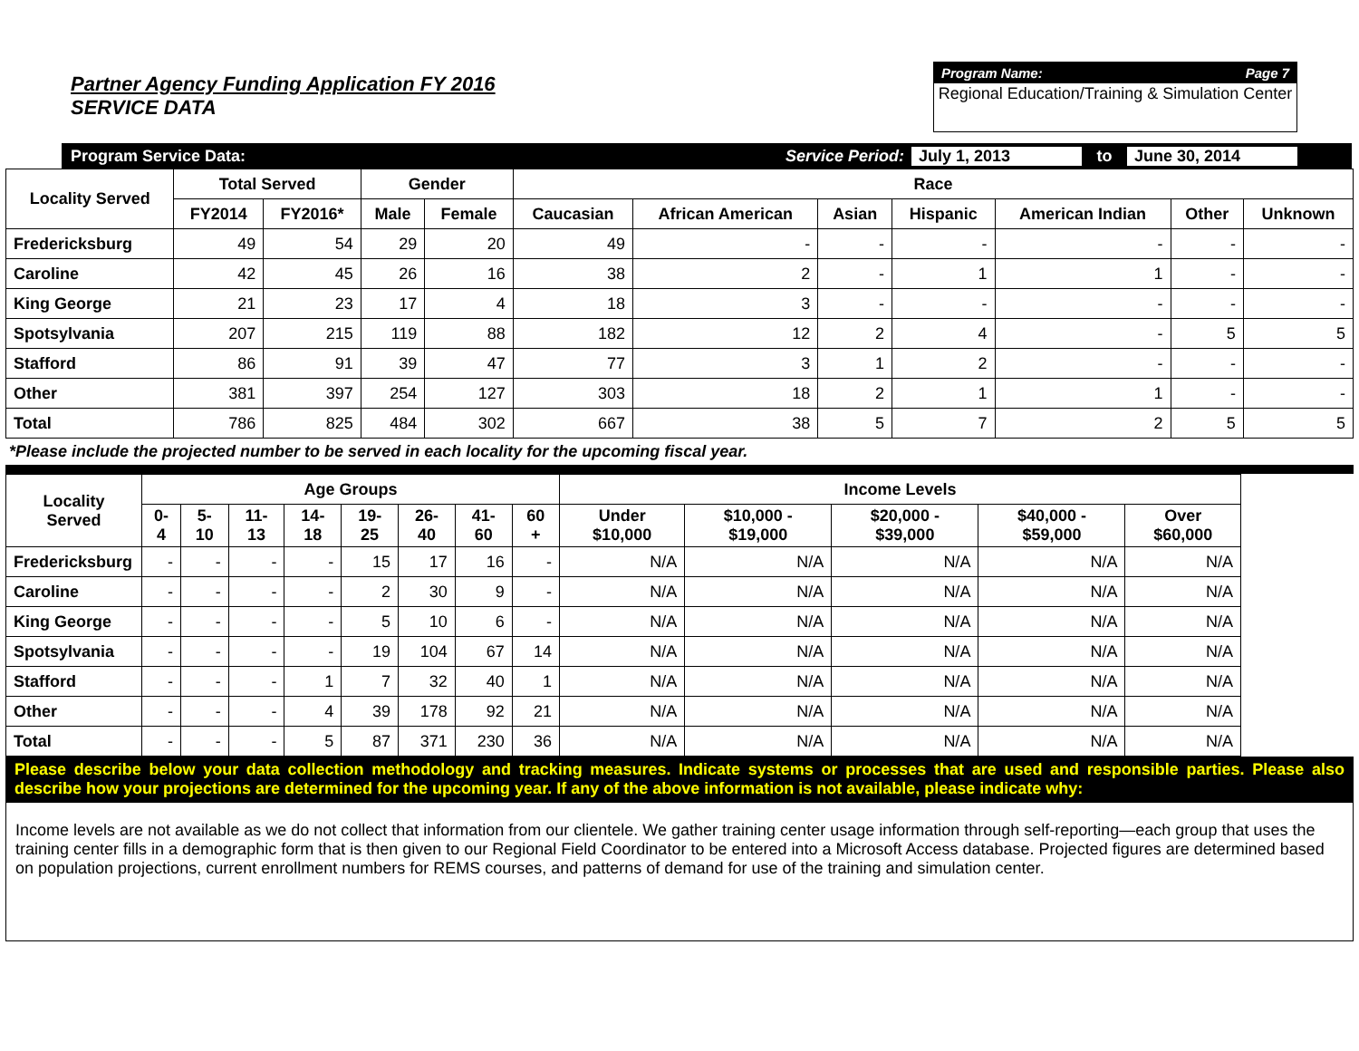Partner Agency Funding Application FY 2016
SERVICE DATA
Program Name: Page 7
Regional Education/Training & Simulation Center
Program Service Data: Service Period: July 1, 2013 to June 30, 2014
| Locality Served | Total Served | | Gender | | Race | | | | | | |
| --- | --- | --- | --- | --- | --- | --- | --- | --- | --- | --- | --- |
| | FY2014 | FY2016* | Male | Female | Caucasian | African American | Asian | Hispanic | American Indian | Other | Unknown |
| Fredericksburg | 49 | 54 | 29 | 20 | 49 | - | - | - | - | - | - |
| Caroline | 42 | 45 | 26 | 16 | 38 | 2 | - | 1 | 1 | - | - |
| King George | 21 | 23 | 17 | 4 | 18 | 3 | - | - | - | - | - |
| Spotsylvania | 207 | 215 | 119 | 88 | 182 | 12 | 2 | 4 | - | 5 | 5 |
| Stafford | 86 | 91 | 39 | 47 | 77 | 3 | 1 | 2 | - | - | - |
| Other | 381 | 397 | 254 | 127 | 303 | 18 | 2 | 1 | 1 | - | - |
| Total | 786 | 825 | 484 | 302 | 667 | 38 | 5 | 7 | 2 | 5 | 5 |
*Please include the projected number to be served in each locality for the upcoming fiscal year.
| Locality Served | Age Groups | | | | | | | | Income Levels | | | | |
| --- | --- | --- | --- | --- | --- | --- | --- | --- | --- | --- | --- | --- | --- |
| | 0-4 | 5-10 | 11-13 | 14-18 | 19-25 | 26-40 | 41-60 | 60 + | Under $10,000 | $10,000 - $19,000 | $20,000 - $39,000 | $40,000 - $59,000 | Over $60,000 |
| Fredericksburg | - | - | - | - | 15 | 17 | 16 | - | N/A | N/A | N/A | N/A | N/A |
| Caroline | - | - | - | - | 2 | 30 | 9 | - | N/A | N/A | N/A | N/A | N/A |
| King George | - | - | - | - | 5 | 10 | 6 | - | N/A | N/A | N/A | N/A | N/A |
| Spotsylvania | - | - | - | - | 19 | 104 | 67 | 14 | N/A | N/A | N/A | N/A | N/A |
| Stafford | - | - | - | 1 | 7 | 32 | 40 | 1 | N/A | N/A | N/A | N/A | N/A |
| Other | - | - | - | 4 | 39 | 178 | 92 | 21 | N/A | N/A | N/A | N/A | N/A |
| Total | - | - | - | 5 | 87 | 371 | 230 | 36 | N/A | N/A | N/A | N/A | N/A |
Please describe below your data collection methodology and tracking measures. Indicate systems or processes that are used and responsible parties. Please also describe how your projections are determined for the upcoming year. If any of the above information is not available, please indicate why:
Income levels are not available as we do not collect that information from our clientele. We gather training center usage information through self-reporting—each group that uses the training center fills in a demographic form that is then given to our Regional Field Coordinator to be entered into a Microsoft Access database. Projected figures are determined based on population projections, current enrollment numbers for REMS courses, and patterns of demand for use of the training and simulation center.